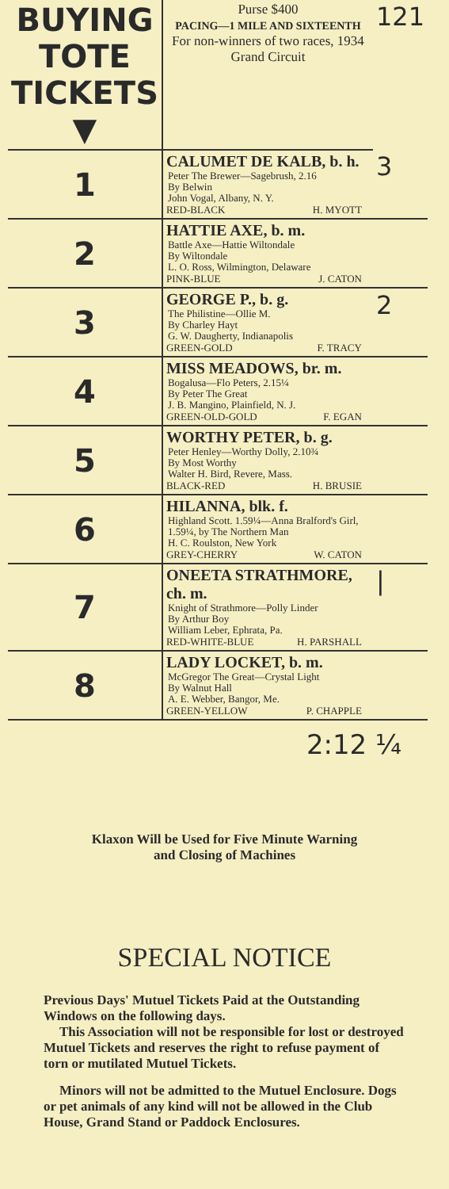| BUYING TOTE TICKETS ▼ | Purse $400 PACING—1 MILE AND SIXTEENTH For non-winners of two races, 1934 Grand Circuit | 121 |
| 1 | CALUMET DE KALB, b. h. Peter The Brewer—Sagebrush, 2.16 By Belwin John Vogal, Albany, N. Y. RED-BLACK H. MYOTT | 3 |
| 2 | HATTIE AXE, b. m. Battle Axe—Hattie Wiltondale By Wiltondale L. O. Ross, Wilmington, Delaware PINK-BLUE J. CATON | |
| 3 | GEORGE P., b. g. The Philistine—Ollie M. By Charley Hayt G. W. Daugherty, Indianapolis GREEN-GOLD F. TRACY | 2 |
| 4 | MISS MEADOWS, br. m. Bogalusa—Flo Peters, 2.15¼ By Peter The Great J. B. Mangino, Plainfield, N. J. GREEN-OLD-GOLD F. EGAN | |
| 5 | WORTHY PETER, b. g. Peter Henley—Worthy Dolly, 2.10¾ By Most Worthy Walter H. Bird, Revere, Mass. BLACK-RED H. BRUSIE | |
| 6 | HILANNA, blk. f. Highland Scott. 1.59¼—Anna Bralford's Girl, 1.59¼, by The Northern Man H. C. Roulston, New York GREY-CHERRY W. CATON | |
| 7 | ONEETA STRATHMORE, ch. m. Knight of Strathmore—Polly Linder By Arthur Boy William Leber, Ephrata, Pa. RED-WHITE-BLUE H. PARSHALL | / |
| 8 | LADY LOCKET, b. m. McGregor The Great—Crystal Light By Walnut Hall A. E. Webber, Bangor, Me. GREEN-YELLOW P. CHAPPLE | |
2:12 ¼
Klaxon Will be Used for Five Minute Warning
and Closing of Machines
SPECIAL NOTICE
Previous Days' Mutuel Tickets Paid at the Outstanding Windows on the following days.
This Association will not be responsible for lost or destroyed Mutuel Tickets and reserves the right to refuse payment of torn or mutilated Mutuel Tickets.
Minors will not be admitted to the Mutuel Enclosure. Dogs or pet animals of any kind will not be allowed in the Club House, Grand Stand or Paddock Enclosures.